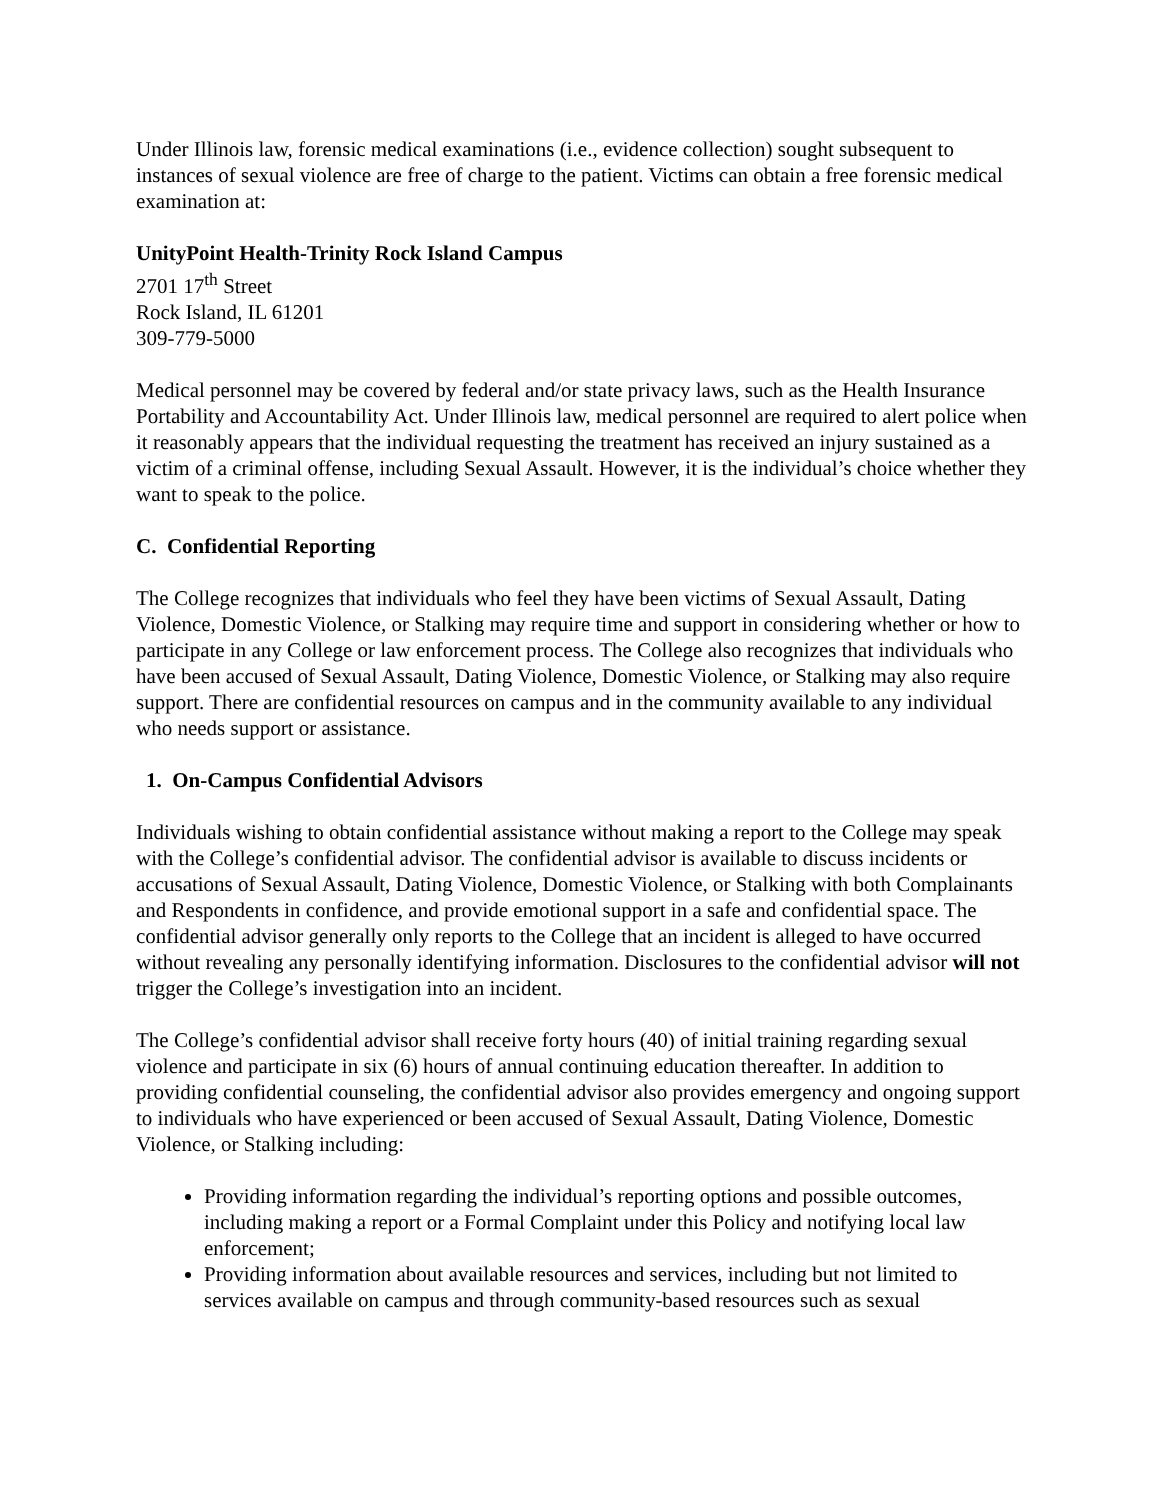Under Illinois law, forensic medical examinations (i.e., evidence collection) sought subsequent to instances of sexual violence are free of charge to the patient. Victims can obtain a free forensic medical examination at:
UnityPoint Health-Trinity Rock Island Campus
2701 17<sup>th</sup> Street
Rock Island, IL 61201
309-779-5000
Medical personnel may be covered by federal and/or state privacy laws, such as the Health Insurance Portability and Accountability Act. Under Illinois law, medical personnel are required to alert police when it reasonably appears that the individual requesting the treatment has received an injury sustained as a victim of a criminal offense, including Sexual Assault. However, it is the individual’s choice whether they want to speak to the police.
C. Confidential Reporting
The College recognizes that individuals who feel they have been victims of Sexual Assault, Dating Violence, Domestic Violence, or Stalking may require time and support in considering whether or how to participate in any College or law enforcement process. The College also recognizes that individuals who have been accused of Sexual Assault, Dating Violence, Domestic Violence, or Stalking may also require support. There are confidential resources on campus and in the community available to any individual who needs support or assistance.
1. On-Campus Confidential Advisors
Individuals wishing to obtain confidential assistance without making a report to the College may speak with the College’s confidential advisor. The confidential advisor is available to discuss incidents or accusations of Sexual Assault, Dating Violence, Domestic Violence, or Stalking with both Complainants and Respondents in confidence, and provide emotional support in a safe and confidential space. The confidential advisor generally only reports to the College that an incident is alleged to have occurred without revealing any personally identifying information. Disclosures to the confidential advisor will not trigger the College’s investigation into an incident.
The College’s confidential advisor shall receive forty hours (40) of initial training regarding sexual violence and participate in six (6) hours of annual continuing education thereafter. In addition to providing confidential counseling, the confidential advisor also provides emergency and ongoing support to individuals who have experienced or been accused of Sexual Assault, Dating Violence, Domestic Violence, or Stalking including:
Providing information regarding the individual’s reporting options and possible outcomes, including making a report or a Formal Complaint under this Policy and notifying local law enforcement;
Providing information about available resources and services, including but not limited to services available on campus and through community-based resources such as sexual